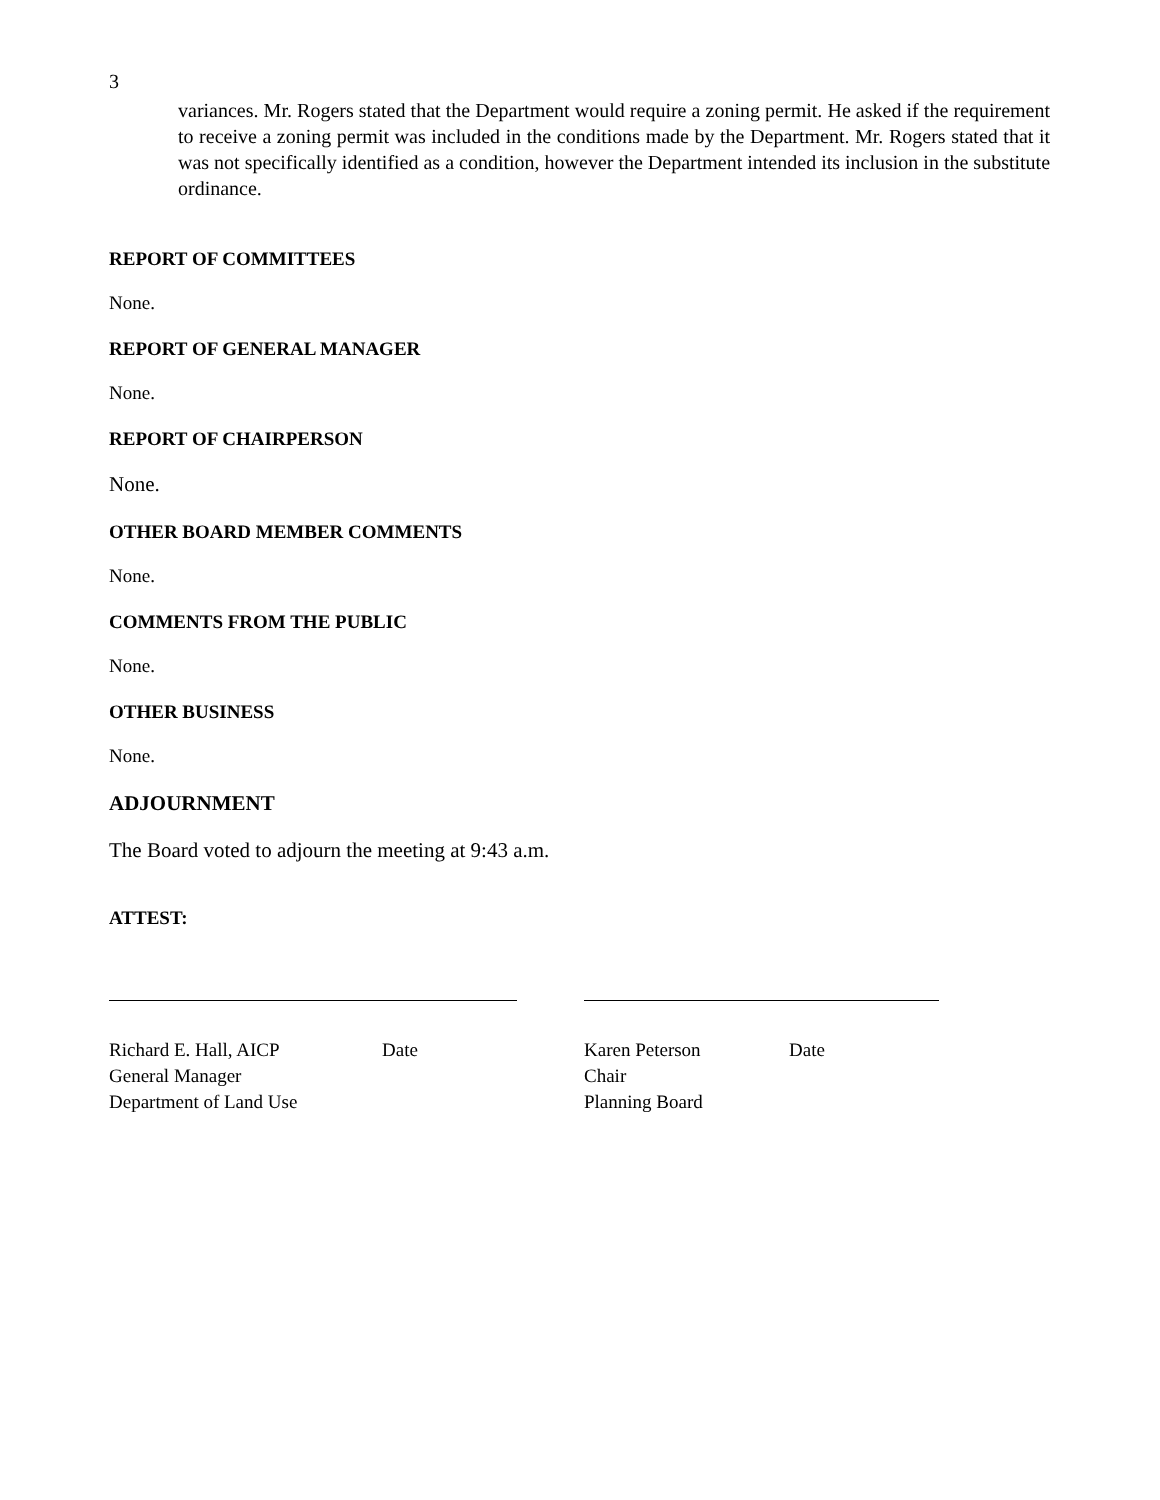3
variances. Mr. Rogers stated that the Department would require a zoning permit. He asked if the requirement to receive a zoning permit was included in the conditions made by the Department. Mr. Rogers stated that it was not specifically identified as a condition, however the Department intended its inclusion in the substitute ordinance.
REPORT OF COMMITTEES
None.
REPORT OF GENERAL MANAGER
None.
REPORT OF CHAIRPERSON
None.
OTHER BOARD MEMBER COMMENTS
None.
COMMENTS FROM THE PUBLIC
None.
OTHER BUSINESS
None.
ADJOURNMENT
The Board voted to adjourn the meeting at 9:43 a.m.
ATTEST:
Richard E. Hall, AICP Date
General Manager
Department of Land Use
Karen Peterson Date
Chair
Planning Board